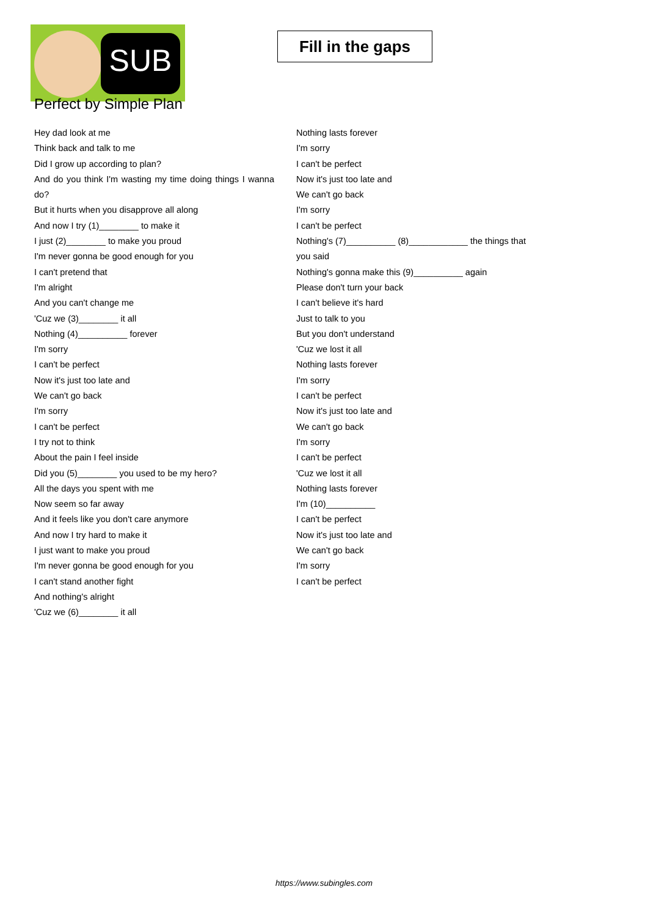SUB
Fill in the gaps
Perfect by Simple Plan
Hey dad look at me
Think back and talk to me
Did I grow up according to plan?
And do you think I'm wasting my time doing things I wanna do?
But it hurts when you disapprove all along
And now I try (1)________ to make it
I just (2)________ to make you proud
I'm never gonna be good enough for you
I can't pretend that
I'm alright
And you can't change me
'Cuz we (3)________ it all
Nothing (4)__________ forever
I'm sorry
I can't be perfect
Now it's just too late and
We can't go back
I'm sorry
I can't be perfect
I try not to think
About the pain I feel inside
Did you (5)________ you used to be my hero?
All the days you spent with me
Now seem so far away
And it feels like you don't care anymore
And now I try hard to make it
I just want to make you proud
I'm never gonna be good enough for you
I can't stand another fight
And nothing's alright
'Cuz we (6)________ it all
Nothing lasts forever
I'm sorry
I can't be perfect
Now it's just too late and
We can't go back
I'm sorry
I can't be perfect
Nothing's (7)__________ (8)____________ the things that you said
Nothing's gonna make this (9)__________ again
Please don't turn your back
I can't believe it's hard
Just to talk to you
But you don't understand
'Cuz we lost it all
Nothing lasts forever
I'm sorry
I can't be perfect
Now it's just too late and
We can't go back
I'm sorry
I can't be perfect
'Cuz we lost it all
Nothing lasts forever
I'm (10)__________
I can't be perfect
Now it's just too late and
We can't go back
I'm sorry
I can't be perfect
https://www.subingles.com